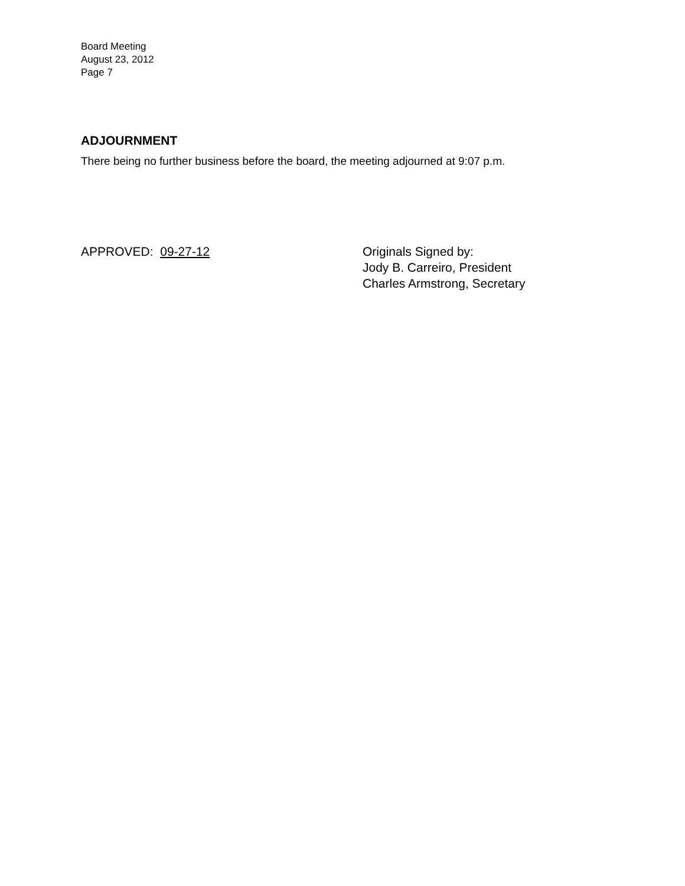Board Meeting
August 23, 2012
Page 7
ADJOURNMENT
There being no further business before the board, the meeting adjourned at 9:07 p.m.
APPROVED: 09-27-12 Originals Signed by:
Jody B. Carreiro, President
Charles Armstrong, Secretary